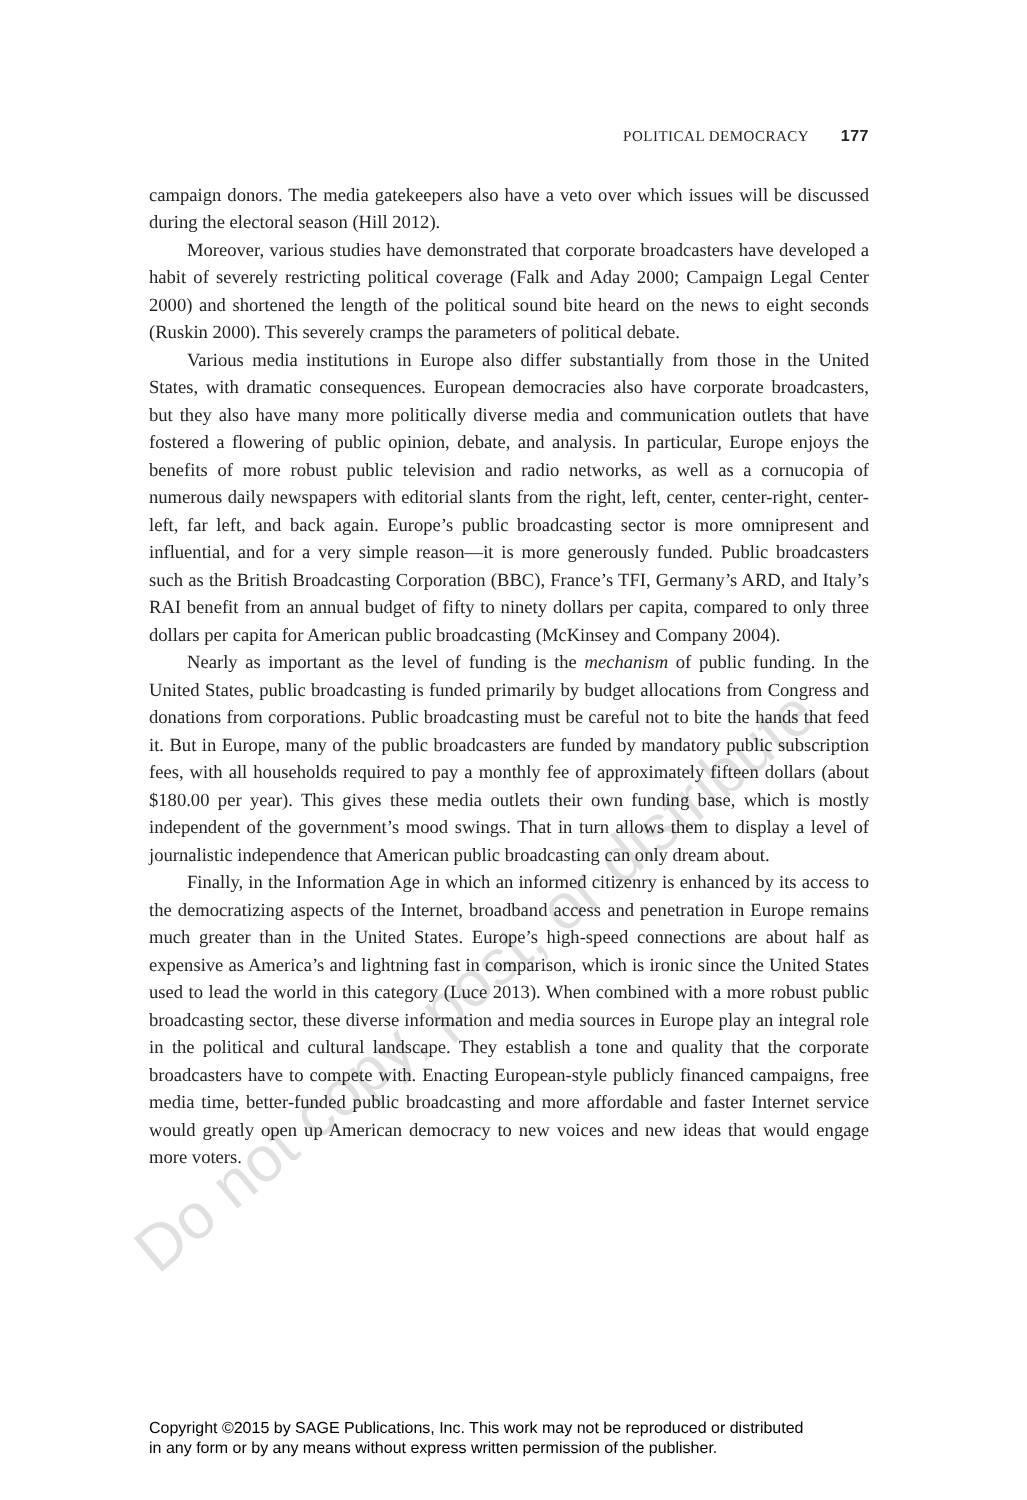POLITICAL DEMOCRACY 177
campaign donors. The media gatekeepers also have a veto over which issues will be discussed during the electoral season (Hill 2012).
Moreover, various studies have demonstrated that corporate broadcasters have developed a habit of severely restricting political coverage (Falk and Aday 2000; Campaign Legal Center 2000) and shortened the length of the political sound bite heard on the news to eight seconds (Ruskin 2000). This severely cramps the parameters of political debate.
Various media institutions in Europe also differ substantially from those in the United States, with dramatic consequences. European democracies also have corporate broadcasters, but they also have many more politically diverse media and communication outlets that have fostered a flowering of public opinion, debate, and analysis. In particular, Europe enjoys the benefits of more robust public television and radio networks, as well as a cornucopia of numerous daily newspapers with editorial slants from the right, left, center, center-right, center-left, far left, and back again. Europe’s public broadcasting sector is more omnipresent and influential, and for a very simple reason—it is more generously funded. Public broadcasters such as the British Broadcasting Corporation (BBC), France’s TFI, Germany’s ARD, and Italy’s RAI benefit from an annual budget of fifty to ninety dollars per capita, compared to only three dollars per capita for American public broadcasting (McKinsey and Company 2004).
Nearly as important as the level of funding is the mechanism of public funding. In the United States, public broadcasting is funded primarily by budget allocations from Congress and donations from corporations. Public broadcasting must be careful not to bite the hands that feed it. But in Europe, many of the public broadcasters are funded by mandatory public subscription fees, with all households required to pay a monthly fee of approximately fifteen dollars (about $180.00 per year). This gives these media outlets their own funding base, which is mostly independent of the government’s mood swings. That in turn allows them to display a level of journalistic independence that American public broadcasting can only dream about.
Finally, in the Information Age in which an informed citizenry is enhanced by its access to the democratizing aspects of the Internet, broadband access and penetration in Europe remains much greater than in the United States. Europe’s high-speed connections are about half as expensive as America’s and lightning fast in comparison, which is ironic since the United States used to lead the world in this category (Luce 2013). When combined with a more robust public broadcasting sector, these diverse information and media sources in Europe play an integral role in the political and cultural landscape. They establish a tone and quality that the corporate broadcasters have to compete with. Enacting European-style publicly financed campaigns, free media time, better-funded public broadcasting and more affordable and faster Internet service would greatly open up American democracy to new voices and new ideas that would engage more voters.
Do not copy, post, or distribute
Copyright ©2015 by SAGE Publications, Inc. This work may not be reproduced or distributed
in any form or by any means without express written permission of the publisher.